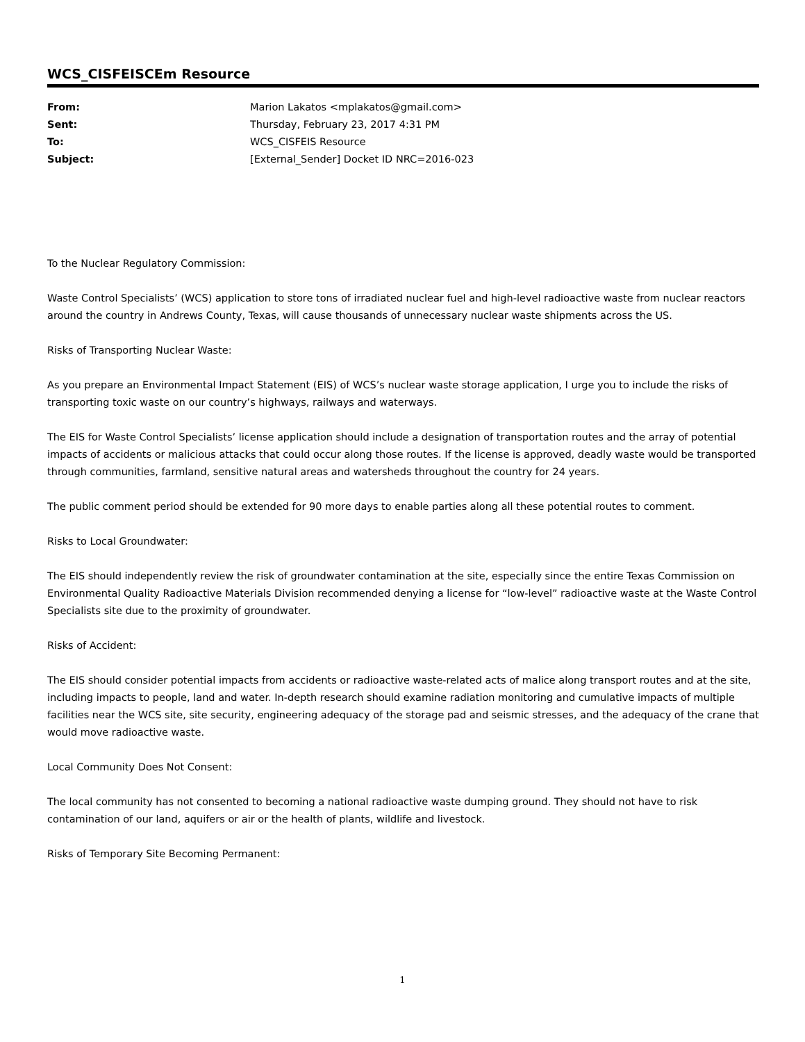WCS_CISFEISCEm Resource
| From: | Marion Lakatos <mplakatos@gmail.com> |
| Sent: | Thursday, February 23, 2017 4:31 PM |
| To: | WCS_CISFEIS Resource |
| Subject: | [External_Sender] Docket ID NRC=2016-023 |
To the Nuclear Regulatory Commission:
Waste Control Specialists’ (WCS) application to store tons of irradiated nuclear fuel and high-level radioactive waste from nuclear reactors around the country in Andrews County, Texas, will cause thousands of unnecessary nuclear waste shipments across the US.
Risks of Transporting Nuclear Waste:
As you prepare an Environmental Impact Statement (EIS) of WCS’s nuclear waste storage application, I urge you to include the risks of transporting toxic waste on our country’s highways, railways and waterways.
The EIS for Waste Control Specialists’ license application should include a designation of transportation routes and the array of potential impacts of accidents or malicious attacks that could occur along those routes. If the license is approved, deadly waste would be transported through communities, farmland, sensitive natural areas and watersheds throughout the country for 24 years.
The public comment period should be extended for 90 more days to enable parties along all these potential routes to comment.
Risks to Local Groundwater:
The EIS should independently review the risk of groundwater contamination at the site, especially since the entire Texas Commission on Environmental Quality Radioactive Materials Division recommended denying a license for “low-level” radioactive waste at the Waste Control Specialists site due to the proximity of groundwater.
Risks of Accident:
The EIS should consider potential impacts from accidents or radioactive waste-related acts of malice along transport routes and at the site, including impacts to people, land and water. In-depth research should examine radiation monitoring and cumulative impacts of multiple facilities near the WCS site, site security, engineering adequacy of the storage pad and seismic stresses, and the adequacy of the crane that would move radioactive waste.
Local Community Does Not Consent:
The local community has not consented to becoming a national radioactive waste dumping ground. They should not have to risk contamination of our land, aquifers or air or the health of plants, wildlife and livestock.
Risks of Temporary Site Becoming Permanent:
1